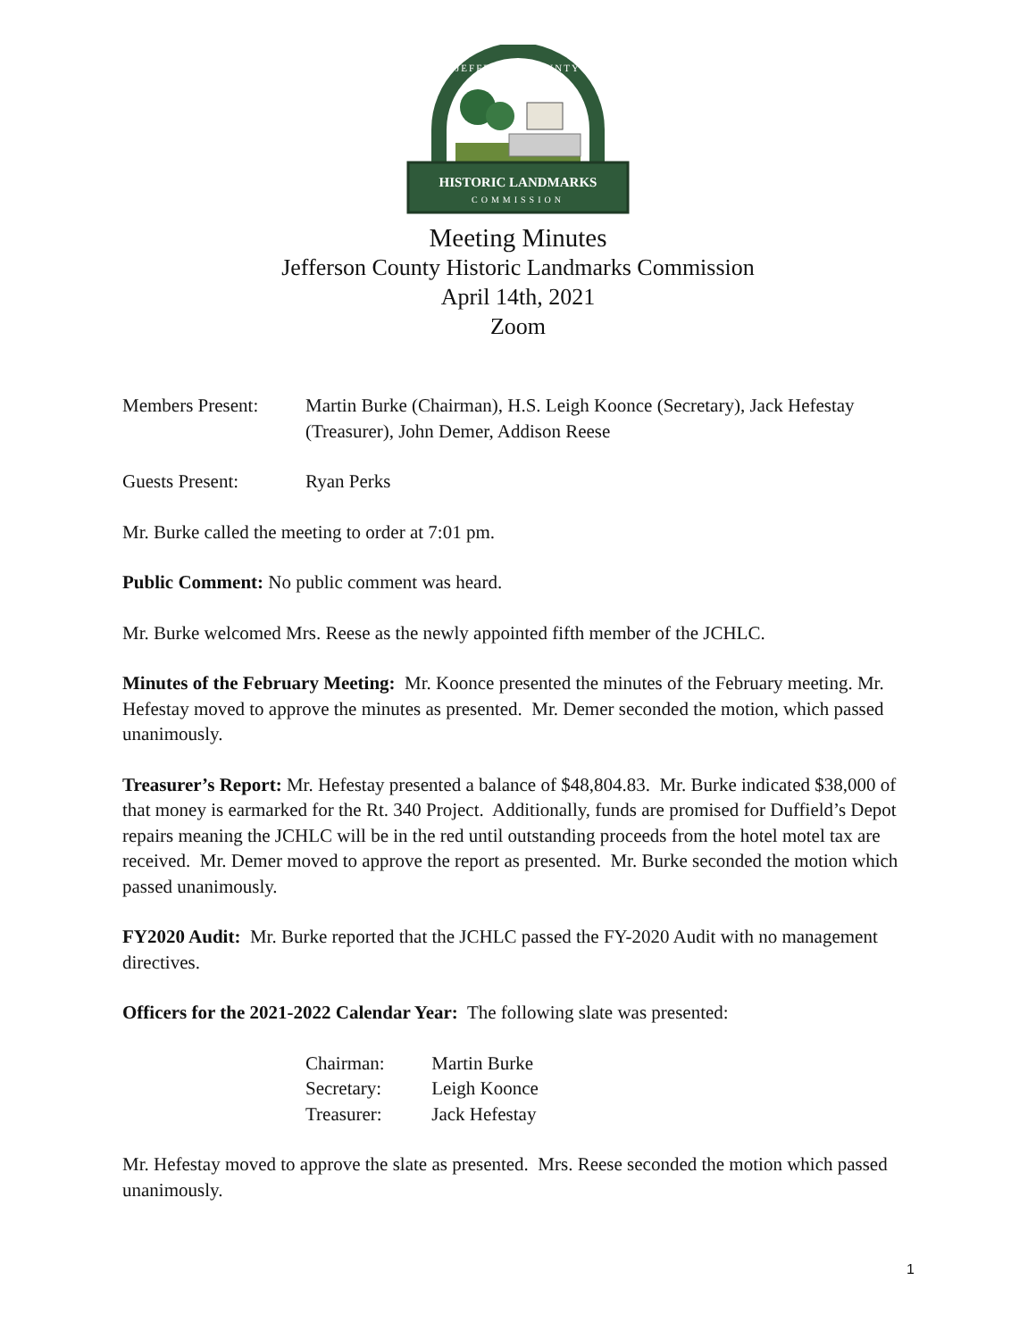HISTORIC LANDMARKS
COMMISSION
JEFFERSON COUNTY
Meeting Minutes
Jefferson County Historic Landmarks Commission
April 14th, 2021
Zoom
Members Present: Martin Burke (Chairman), H.S. Leigh Koonce (Secretary), Jack Hefestay (Treasurer), John Demer, Addison Reese
Guests Present: Ryan Perks
Mr. Burke called the meeting to order at 7:01 pm.
Public Comment: No public comment was heard.
Mr. Burke welcomed Mrs. Reese as the newly appointed fifth member of the JCHLC.
Minutes of the February Meeting: Mr. Koonce presented the minutes of the February meeting. Mr. Hefestay moved to approve the minutes as presented. Mr. Demer seconded the motion, which passed unanimously.
Treasurer’s Report: Mr. Hefestay presented a balance of $48,804.83. Mr. Burke indicated $38,000 of that money is earmarked for the Rt. 340 Project. Additionally, funds are promised for Duffield’s Depot repairs meaning the JCHLC will be in the red until outstanding proceeds from the hotel motel tax are received. Mr. Demer moved to approve the report as presented. Mr. Burke seconded the motion which passed unanimously.
FY2020 Audit: Mr. Burke reported that the JCHLC passed the FY-2020 Audit with no management directives.
Officers for the 2021-2022 Calendar Year: The following slate was presented:
Chairman: Martin Burke
Secretary: Leigh Koonce
Treasurer: Jack Hefestay
Mr. Hefestay moved to approve the slate as presented. Mrs. Reese seconded the motion which passed unanimously.
1